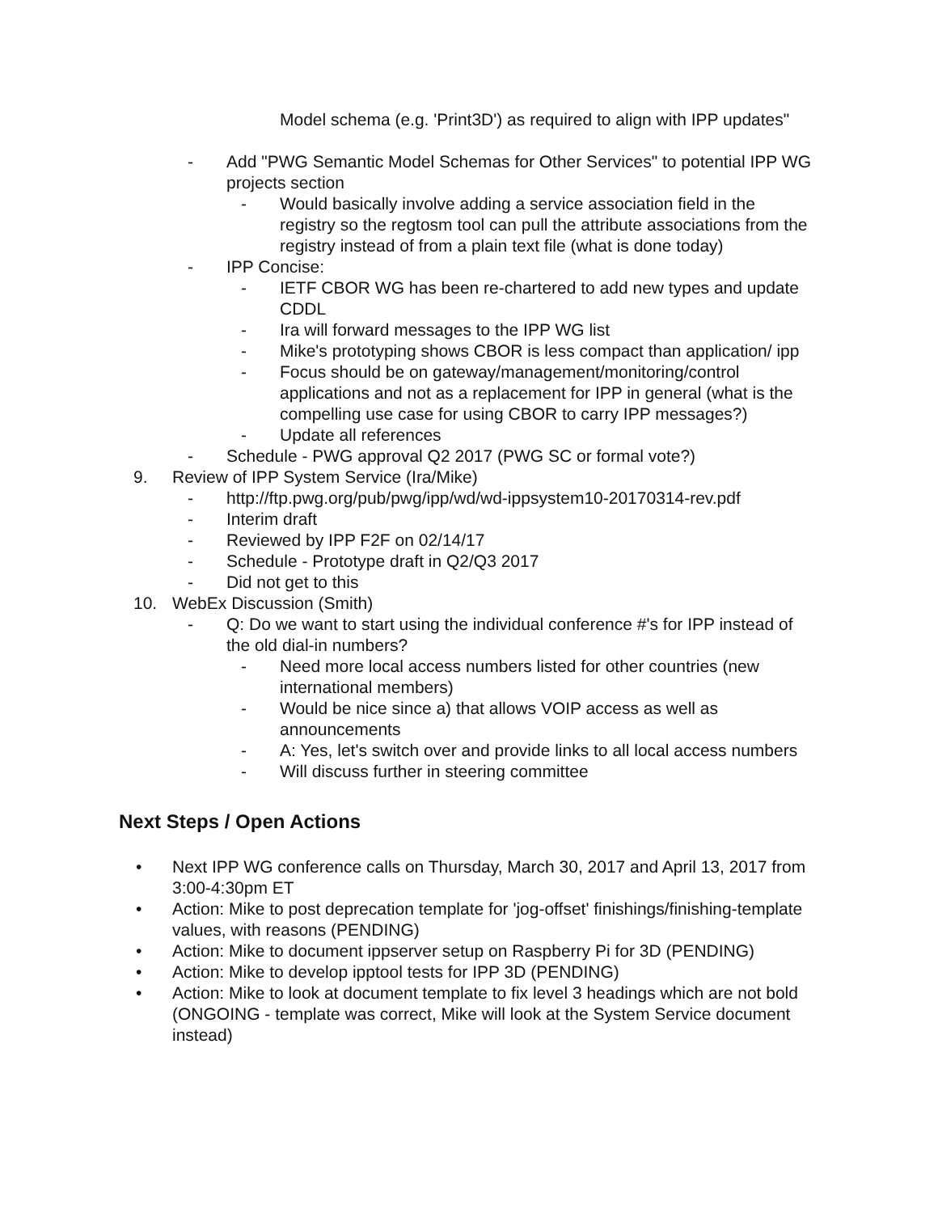Model schema (e.g. 'Print3D') as required to align with IPP updates"
- Add "PWG Semantic Model Schemas for Other Services" to potential IPP WG projects section
- Would basically involve adding a service association field in the registry so the regtosm tool can pull the attribute associations from the registry instead of from a plain text file (what is done today)
- IPP Concise:
- IETF CBOR WG has been re-chartered to add new types and update CDDL
- Ira will forward messages to the IPP WG list
- Mike's prototyping shows CBOR is less compact than application/ ipp
- Focus should be on gateway/management/monitoring/control applications and not as a replacement for IPP in general (what is the compelling use case for using CBOR to carry IPP messages?)
- Update all references
- Schedule - PWG approval Q2 2017 (PWG SC or formal vote?)
9. Review of IPP System Service (Ira/Mike)
- http://ftp.pwg.org/pub/pwg/ipp/wd/wd-ippsystem10-20170314-rev.pdf
- Interim draft
- Reviewed by IPP F2F on 02/14/17
- Schedule - Prototype draft in Q2/Q3 2017
- Did not get to this
10. WebEx Discussion (Smith)
- Q: Do we want to start using the individual conference #'s for IPP instead of the old dial-in numbers?
- Need more local access numbers listed for other countries (new international members)
- Would be nice since a) that allows VOIP access as well as announcements
- A: Yes, let's switch over and provide links to all local access numbers
- Will discuss further in steering committee
Next Steps / Open Actions
• Next IPP WG conference calls on Thursday, March 30, 2017 and April 13, 2017 from 3:00-4:30pm ET
• Action: Mike to post deprecation template for 'jog-offset' finishings/finishing-template values, with reasons (PENDING)
• Action: Mike to document ippserver setup on Raspberry Pi for 3D (PENDING)
• Action: Mike to develop ipptool tests for IPP 3D (PENDING)
• Action: Mike to look at document template to fix level 3 headings which are not bold (ONGOING - template was correct, Mike will look at the System Service document instead)